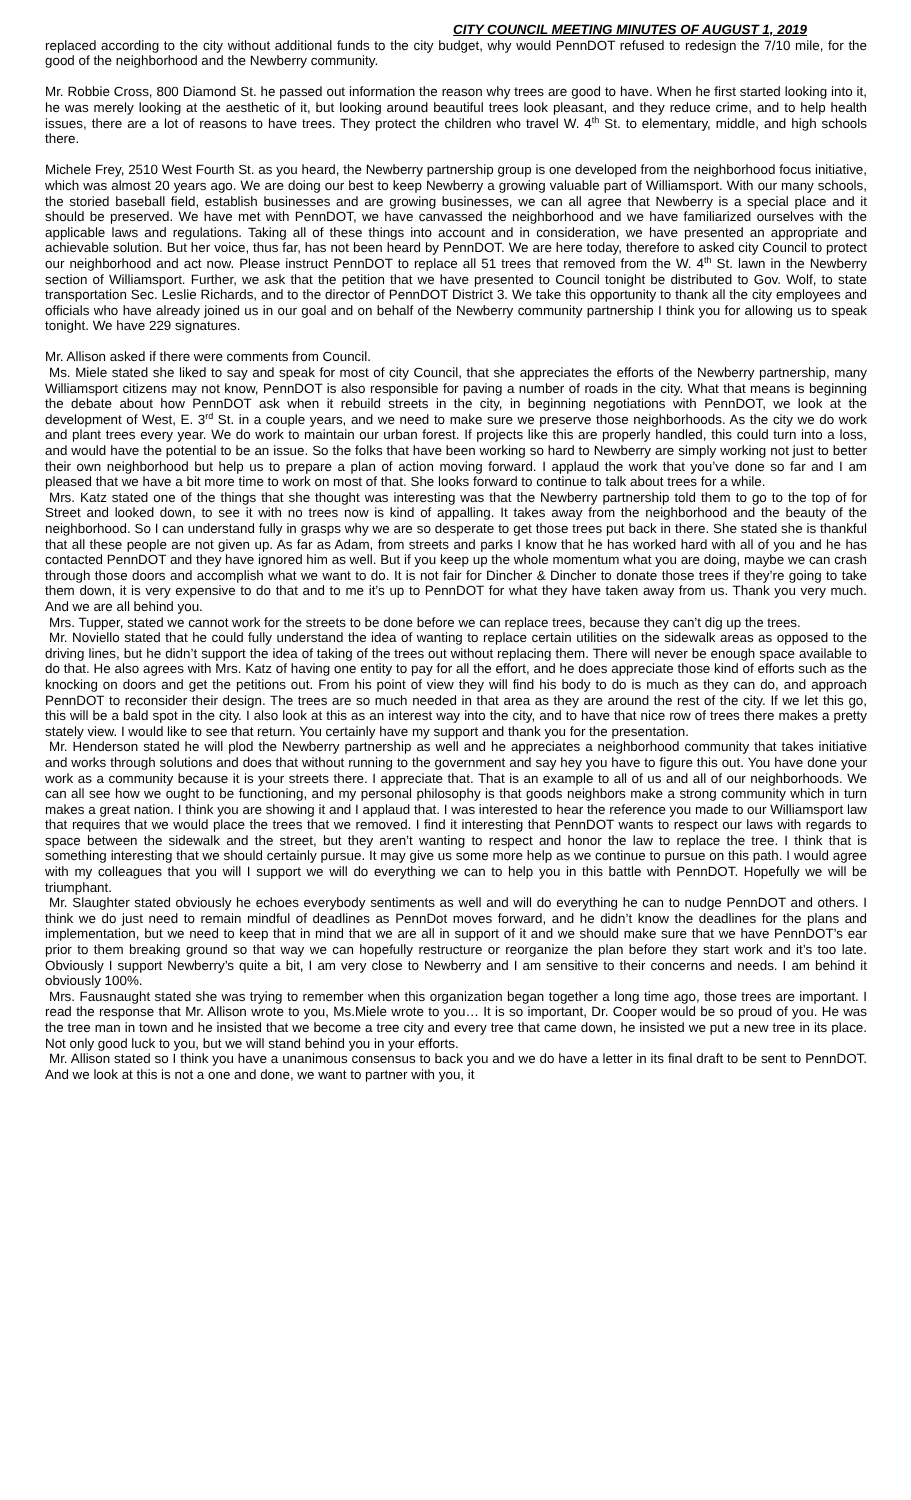CITY COUNCIL MEETING MINUTES OF AUGUST 1, 2019
replaced according to the city without additional funds to the city budget, why would PennDOT refused to redesign the 7/10 mile, for the good of the neighborhood and the Newberry community.
Mr. Robbie Cross, 800 Diamond St. he passed out information the reason why trees are good to have. When he first started looking into it, he was merely looking at the aesthetic of it, but looking around beautiful trees look pleasant, and they reduce crime, and to help health issues, there are a lot of reasons to have trees. They protect the children who travel W. 4<sup>th</sup> St. to elementary, middle, and high schools there.
Michele Frey, 2510 West Fourth St. as you heard, the Newberry partnership group is one developed from the neighborhood focus initiative, which was almost 20 years ago. We are doing our best to keep Newberry a growing valuable part of Williamsport. With our many schools, the storied baseball field, establish businesses and are growing businesses, we can all agree that Newberry is a special place and it should be preserved. We have met with PennDOT, we have canvassed the neighborhood and we have familiarized ourselves with the applicable laws and regulations. Taking all of these things into account and in consideration, we have presented an appropriate and achievable solution. But her voice, thus far, has not been heard by PennDOT. We are here today, therefore to asked city Council to protect our neighborhood and act now. Please instruct PennDOT to replace all 51 trees that removed from the W. 4<sup>th</sup> St. lawn in the Newberry section of Williamsport. Further, we ask that the petition that we have presented to Council tonight be distributed to Gov. Wolf, to state transportation Sec. Leslie Richards, and to the director of PennDOT District 3. We take this opportunity to thank all the city employees and officials who have already joined us in our goal and on behalf of the Newberry community partnership I think you for allowing us to speak tonight. We have 229 signatures.
Mr. Allison asked if there were comments from Council.
Ms. Miele stated she liked to say and speak for most of city Council, that she appreciates the efforts of the Newberry partnership, many Williamsport citizens may not know, PennDOT is also responsible for paving a number of roads in the city. What that means is beginning the debate about how PennDOT ask when it rebuild streets in the city, in beginning negotiations with PennDOT, we look at the development of West, E. 3<sup>rd</sup> St. in a couple years, and we need to make sure we preserve those neighborhoods. As the city we do work and plant trees every year. We do work to maintain our urban forest. If projects like this are properly handled, this could turn into a loss, and would have the potential to be an issue. So the folks that have been working so hard to Newberry are simply working not just to better their own neighborhood but help us to prepare a plan of action moving forward. I applaud the work that you’ve done so far and I am pleased that we have a bit more time to work on most of that. She looks forward to continue to talk about trees for a while.
Mrs. Katz stated one of the things that she thought was interesting was that the Newberry partnership told them to go to the top of for Street and looked down, to see it with no trees now is kind of appalling. It takes away from the neighborhood and the beauty of the neighborhood. So I can understand fully in grasps why we are so desperate to get those trees put back in there. She stated she is thankful that all these people are not given up. As far as Adam, from streets and parks I know that he has worked hard with all of you and he has contacted PennDOT and they have ignored him as well. But if you keep up the whole momentum what you are doing, maybe we can crash through those doors and accomplish what we want to do. It is not fair for Dincher & Dincher to donate those trees if they’re going to take them down, it is very expensive to do that and to me it’s up to PennDOT for what they have taken away from us. Thank you very much. And we are all behind you.
Mrs. Tupper, stated we cannot work for the streets to be done before we can replace trees, because they can’t dig up the trees.
Mr. Noviello stated that he could fully understand the idea of wanting to replace certain utilities on the sidewalk areas as opposed to the driving lines, but he didn’t support the idea of taking of the trees out without replacing them. There will never be enough space available to do that. He also agrees with Mrs. Katz of having one entity to pay for all the effort, and he does appreciate those kind of efforts such as the knocking on doors and get the petitions out. From his point of view they will find his body to do is much as they can do, and approach PennDOT to reconsider their design. The trees are so much needed in that area as they are around the rest of the city. If we let this go, this will be a bald spot in the city. I also look at this as an interest way into the city, and to have that nice row of trees there makes a pretty stately view. I would like to see that return. You certainly have my support and thank you for the presentation.
Mr. Henderson stated he will plod the Newberry partnership as well and he appreciates a neighborhood community that takes initiative and works through solutions and does that without running to the government and say hey you have to figure this out. You have done your work as a community because it is your streets there. I appreciate that. That is an example to all of us and all of our neighborhoods. We can all see how we ought to be functioning, and my personal philosophy is that goods neighbors make a strong community which in turn makes a great nation. I think you are showing it and I applaud that. I was interested to hear the reference you made to our Williamsport law that requires that we would place the trees that we removed. I find it interesting that PennDOT wants to respect our laws with regards to space between the sidewalk and the street, but they aren’t wanting to respect and honor the law to replace the tree. I think that is something interesting that we should certainly pursue. It may give us some more help as we continue to pursue on this path. I would agree with my colleagues that you will I support we will do everything we can to help you in this battle with PennDOT. Hopefully we will be triumphant.
Mr. Slaughter stated obviously he echoes everybody sentiments as well and will do everything he can to nudge PennDOT and others. I think we do just need to remain mindful of deadlines as PennDot moves forward, and he didn’t know the deadlines for the plans and implementation, but we need to keep that in mind that we are all in support of it and we should make sure that we have PennDOT’s ear prior to them breaking ground so that way we can hopefully restructure or reorganize the plan before they start work and it’s too late. Obviously I support Newberry’s quite a bit, I am very close to Newberry and I am sensitive to their concerns and needs. I am behind it obviously 100%.
Mrs. Fausnaught stated she was trying to remember when this organization began together a long time ago, those trees are important. I read the response that Mr. Allison wrote to you, Ms.Miele wrote to you… It is so important, Dr. Cooper would be so proud of you. He was the tree man in town and he insisted that we become a tree city and every tree that came down, he insisted we put a new tree in its place. Not only good luck to you, but we will stand behind you in your efforts.
Mr. Allison stated so I think you have a unanimous consensus to back you and we do have a letter in its final draft to be sent to PennDOT. And we look at this is not a one and done, we want to partner with you, it